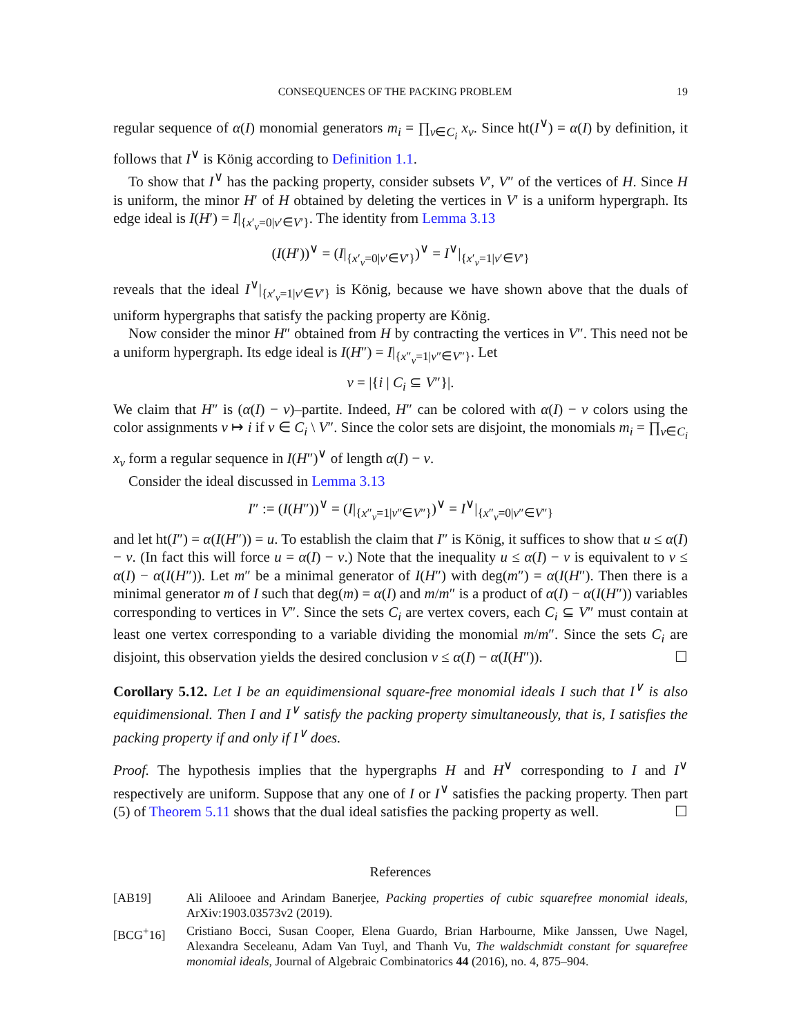CONSEQUENCES OF THE PACKING PROBLEM 19
regular sequence of α(I) monomial generators m<sub>i</sub> = ∏<sub>v∈C<sub>i</sub></sub> x<sub>v</sub>. Since ht(I<sup>∨</sup>) = α(I) by definition, it follows that I<sup>∨</sup> is König according to Definition 1.1.
To show that I<sup>∨</sup> has the packing property, consider subsets V′, V″ of the vertices of H. Since H is uniform, the minor H′ of H obtained by deleting the vertices in V′ is a uniform hypergraph. Its edge ideal is I(H′) = I|<sub>{x′<sub>v</sub>=0|v′∈V′}</sub>. The identity from Lemma 3.13
(I(H′))<sup>∨</sup> = (I|<sub>{x′<sub>v</sub>=0|v′∈V′}</sub>)<sup>∨</sup> = I<sup>∨</sup>|<sub>{x′<sub>v</sub>=1|v′∈V′}</sub>
reveals that the ideal I<sup>∨</sup>|<sub>{x′<sub>v</sub>=1|v′∈V′}</sub> is König, because we have shown above that the duals of uniform hypergraphs that satisfy the packing property are König.
Now consider the minor H″ obtained from H by contracting the vertices in V″. This need not be a uniform hypergraph. Its edge ideal is I(H″) = I|<sub>{x″<sub>v</sub>=1|v″∈V″}</sub>. Let
v = |{i | C<sub>i</sub> ⊆ V″}|.
We claim that H″ is (α(I) − v)–partite. Indeed, H″ can be colored with α(I) − v colors using the color assignments v ↦ i if v ∈ C<sub>i</sub> \ V″. Since the color sets are disjoint, the monomials m<sub>i</sub> = ∏<sub>v∈C<sub>i</sub></sub> x<sub>v</sub> form a regular sequence in I(H″)<sup>∨</sup> of length α(I) − v.
Consider the ideal discussed in Lemma 3.13
I″ := (I(H″))<sup>∨</sup> = (I|<sub>{x″<sub>v</sub>=1|v″∈V″}</sub>)<sup>∨</sup> = I<sup>∨</sup>|<sub>{x″<sub>v</sub>=0|v″∈V″}</sub>
and let ht(I″) = α(I(H″)) = u. To establish the claim that I″ is König, it suffices to show that u ≤ α(I) − v. (In fact this will force u = α(I) − v.) Note that the inequality u ≤ α(I) − v is equivalent to v ≤ α(I) − α(I(H″)). Let m″ be a minimal generator of I(H″) with deg(m″) = α(I(H″). Then there is a minimal generator m of I such that deg(m) = α(I) and m/m″ is a product of α(I) − α(I(H″)) variables corresponding to vertices in V″. Since the sets C<sub>i</sub> are vertex covers, each C<sub>i</sub> ⊆ V″ must contain at least one vertex corresponding to a variable dividing the monomial m/m″. Since the sets C<sub>i</sub> are disjoint, this observation yields the desired conclusion v ≤ α(I) − α(I(H″)). ☐
Corollary 5.12. Let I be an equidimensional square-free monomial ideals I such that I<sup>∨</sup> is also equidimensional. Then I and I<sup>∨</sup> satisfy the packing property simultaneously, that is, I satisfies the packing property if and only if I<sup>∨</sup> does.
Proof. The hypothesis implies that the hypergraphs H and H<sup>∨</sup> corresponding to I and I<sup>∨</sup> respectively are uniform. Suppose that any one of I or I<sup>∨</sup> satisfies the packing property. Then part (5) of Theorem 5.11 shows that the dual ideal satisfies the packing property as well. ☐
References
[AB19] Ali Alilooee and Arindam Banerjee, Packing properties of cubic squarefree monomial ideals, ArXiv:1903.03573v2 (2019).
[BCG<sup>+</sup>16] Cristiano Bocci, Susan Cooper, Elena Guardo, Brian Harbourne, Mike Janssen, Uwe Nagel, Alexandra Seceleanu, Adam Van Tuyl, and Thanh Vu, The waldschmidt constant for squarefree monomial ideals, Journal of Algebraic Combinatorics 44 (2016), no. 4, 875–904.